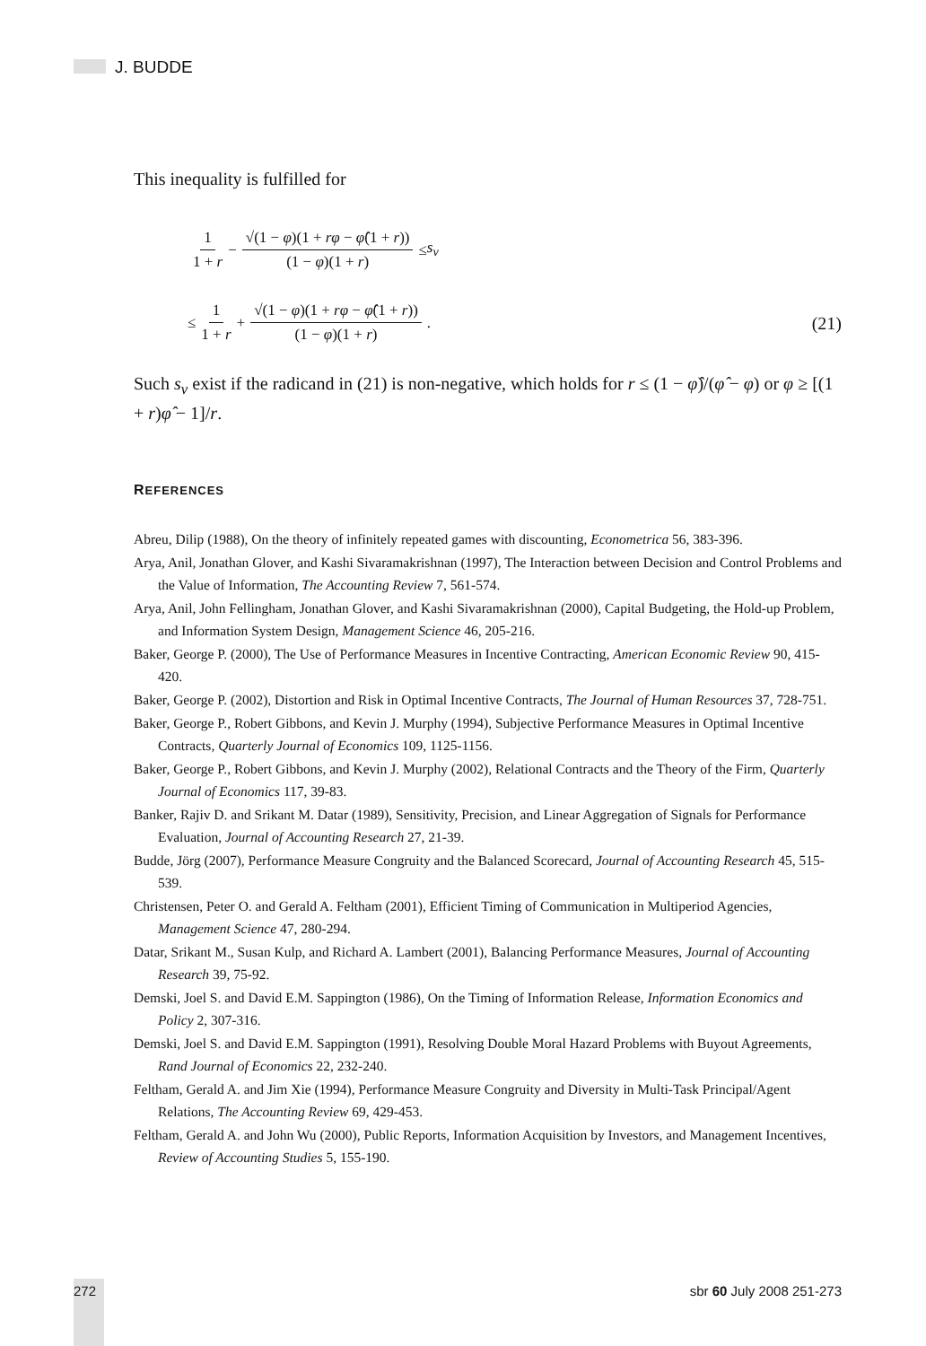J. BUDDE
This inequality is fulfilled for
1 1 + r − √(1 − φ)(1 + rφ − φ̂(1 + r)) (1 − φ)(1 + r) ≤ s<sub>v</sub>
≤ 1 1 + r + √(1 − φ)(1 + rφ − φ̂(1 + r)) (1 − φ)(1 + r) . (21)
Such s<sub>v</sub> exist if the radicand in (21) is non-negative, which holds for r ≤ (1 − φ̂)/(φ̂ − φ) or φ ≥ [(1 + r)φ̂ − 1]/r.
REFERENCES
Abreu, Dilip (1988), On the theory of infinitely repeated games with discounting, Econometrica 56, 383-396.
Arya, Anil, Jonathan Glover, and Kashi Sivaramakrishnan (1997), The Interaction between Decision and Control Problems and the Value of Information, The Accounting Review 7, 561-574.
Arya, Anil, John Fellingham, Jonathan Glover, and Kashi Sivaramakrishnan (2000), Capital Budgeting, the Hold-up Problem, and Information System Design, Management Science 46, 205-216.
Baker, George P. (2000), The Use of Performance Measures in Incentive Contracting, American Economic Review 90, 415-420.
Baker, George P. (2002), Distortion and Risk in Optimal Incentive Contracts, The Journal of Human Resources 37, 728-751.
Baker, George P., Robert Gibbons, and Kevin J. Murphy (1994), Subjective Performance Measures in Optimal Incentive Contracts, Quarterly Journal of Economics 109, 1125-1156.
Baker, George P., Robert Gibbons, and Kevin J. Murphy (2002), Relational Contracts and the Theory of the Firm, Quarterly Journal of Economics 117, 39-83.
Banker, Rajiv D. and Srikant M. Datar (1989), Sensitivity, Precision, and Linear Aggregation of Signals for Performance Evaluation, Journal of Accounting Research 27, 21-39.
Budde, Jörg (2007), Performance Measure Congruity and the Balanced Scorecard, Journal of Accounting Research 45, 515-539.
Christensen, Peter O. and Gerald A. Feltham (2001), Efficient Timing of Communication in Multiperiod Agencies, Management Science 47, 280-294.
Datar, Srikant M., Susan Kulp, and Richard A. Lambert (2001), Balancing Performance Measures, Journal of Accounting Research 39, 75-92.
Demski, Joel S. and David E.M. Sappington (1986), On the Timing of Information Release, Information Economics and Policy 2, 307-316.
Demski, Joel S. and David E.M. Sappington (1991), Resolving Double Moral Hazard Problems with Buyout Agreements, Rand Journal of Economics 22, 232-240.
Feltham, Gerald A. and Jim Xie (1994), Performance Measure Congruity and Diversity in Multi-Task Principal/Agent Relations, The Accounting Review 69, 429-453.
Feltham, Gerald A. and John Wu (2000), Public Reports, Information Acquisition by Investors, and Management Incentives, Review of Accounting Studies 5, 155-190.
272 sbr 60 July 2008 251-273